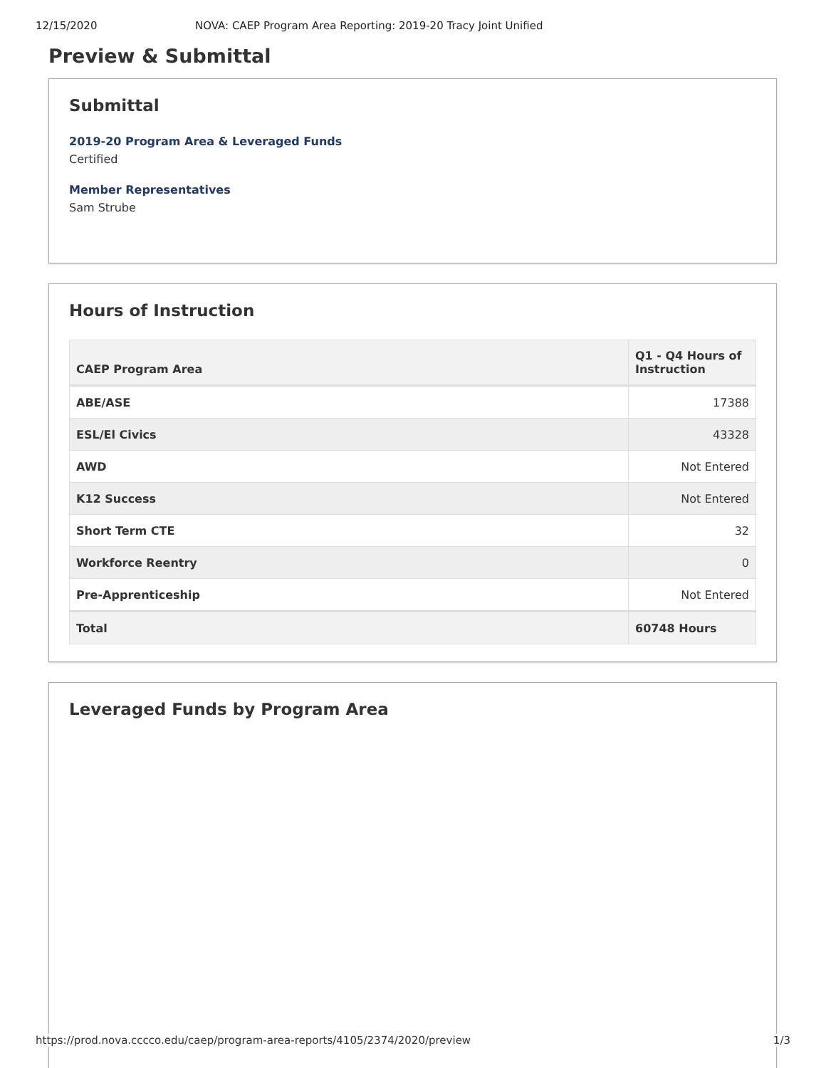12/15/2020 NOVA: CAEP Program Area Reporting: 2019-20 Tracy Joint Unified
Preview & Submittal
Submittal
2019-20 Program Area & Leveraged Funds
Certified
Member Representatives
Sam Strube
Hours of Instruction
| CAEP Program Area | Q1 - Q4 Hours of Instruction |
| --- | --- |
| ABE/ASE | 17388 |
| ESL/El Civics | 43328 |
| AWD | Not Entered |
| K12 Success | Not Entered |
| Short Term CTE | 32 |
| Workforce Reentry | 0 |
| Pre-Apprenticeship | Not Entered |
| Total | 60748 Hours |
Leveraged Funds by Program Area
https://prod.nova.cccco.edu/caep/program-area-reports/4105/2374/2020/preview 1/3